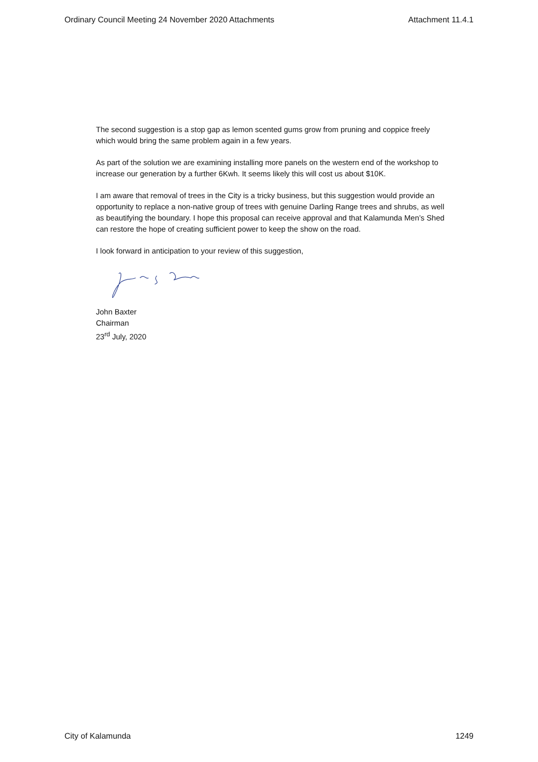Ordinary Council Meeting 24 November 2020 Attachments Attachment 11.4.1
The second suggestion is a stop gap as lemon scented gums grow from pruning and coppice freely which would bring the same problem again in a few years.
As part of the solution we are examining installing more panels on the western end of the workshop to increase our generation by a further 6Kwh. It seems likely this will cost us about $10K.
I am aware that removal of trees in the City is a tricky business, but this suggestion would provide an opportunity to replace a non-native group of trees with genuine Darling Range trees and shrubs, as well as beautifying the boundary. I hope this proposal can receive approval and that Kalamunda Men’s Shed can restore the hope of creating sufficient power to keep the show on the road.
I look forward in anticipation to your review of this suggestion,
John Baxter
Chairman
23<sup>rd</sup> July, 2020
City of Kalamunda 1249